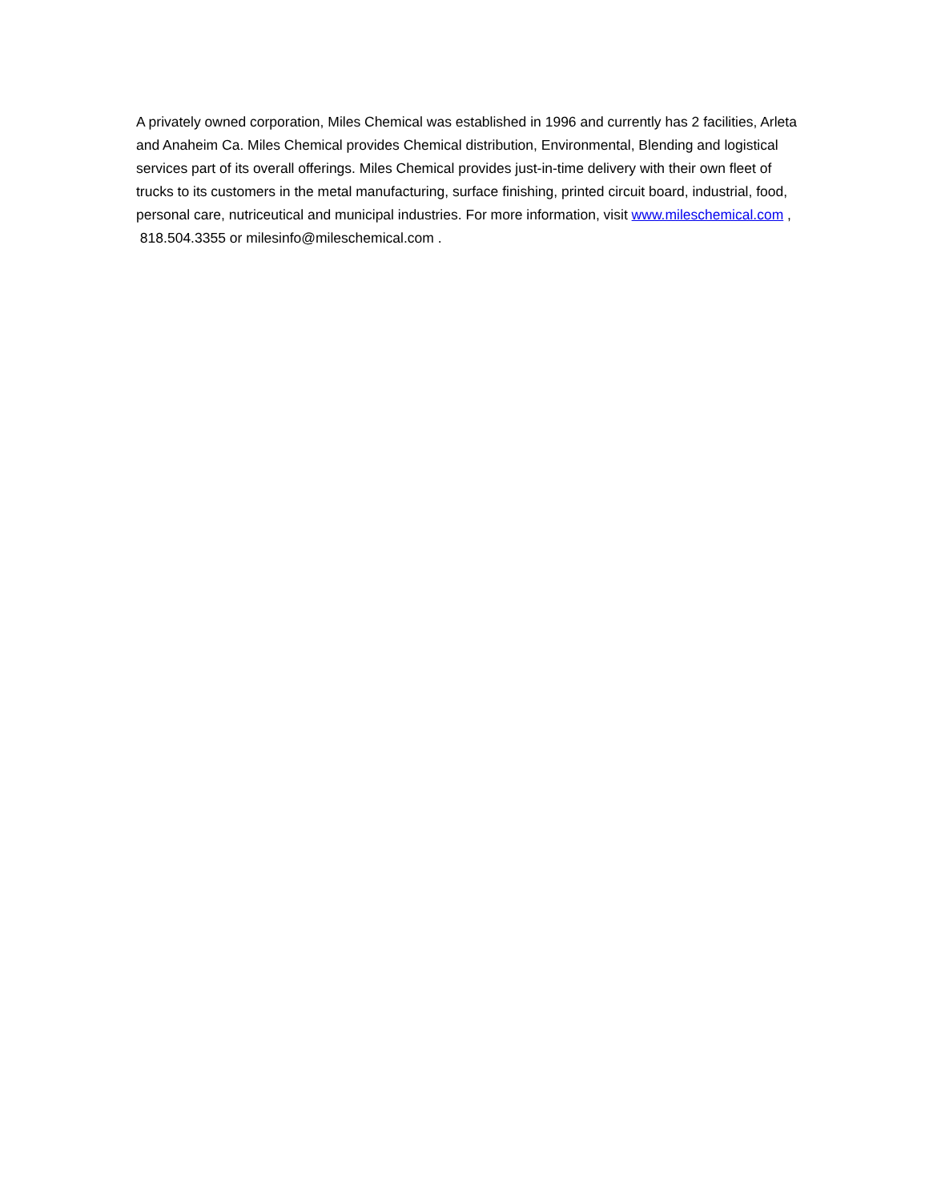A privately owned corporation, Miles Chemical was established in 1996 and currently has 2 facilities, Arleta and Anaheim Ca. Miles Chemical provides Chemical distribution, Environmental, Blending and logistical services part of its overall offerings. Miles Chemical provides just-in-time delivery with their own fleet of trucks to its customers in the metal manufacturing, surface finishing, printed circuit board, industrial, food, personal care, nutriceutical and municipal industries. For more information, visit www.mileschemical.com , 818.504.3355 or milesinfo@mileschemical.com .